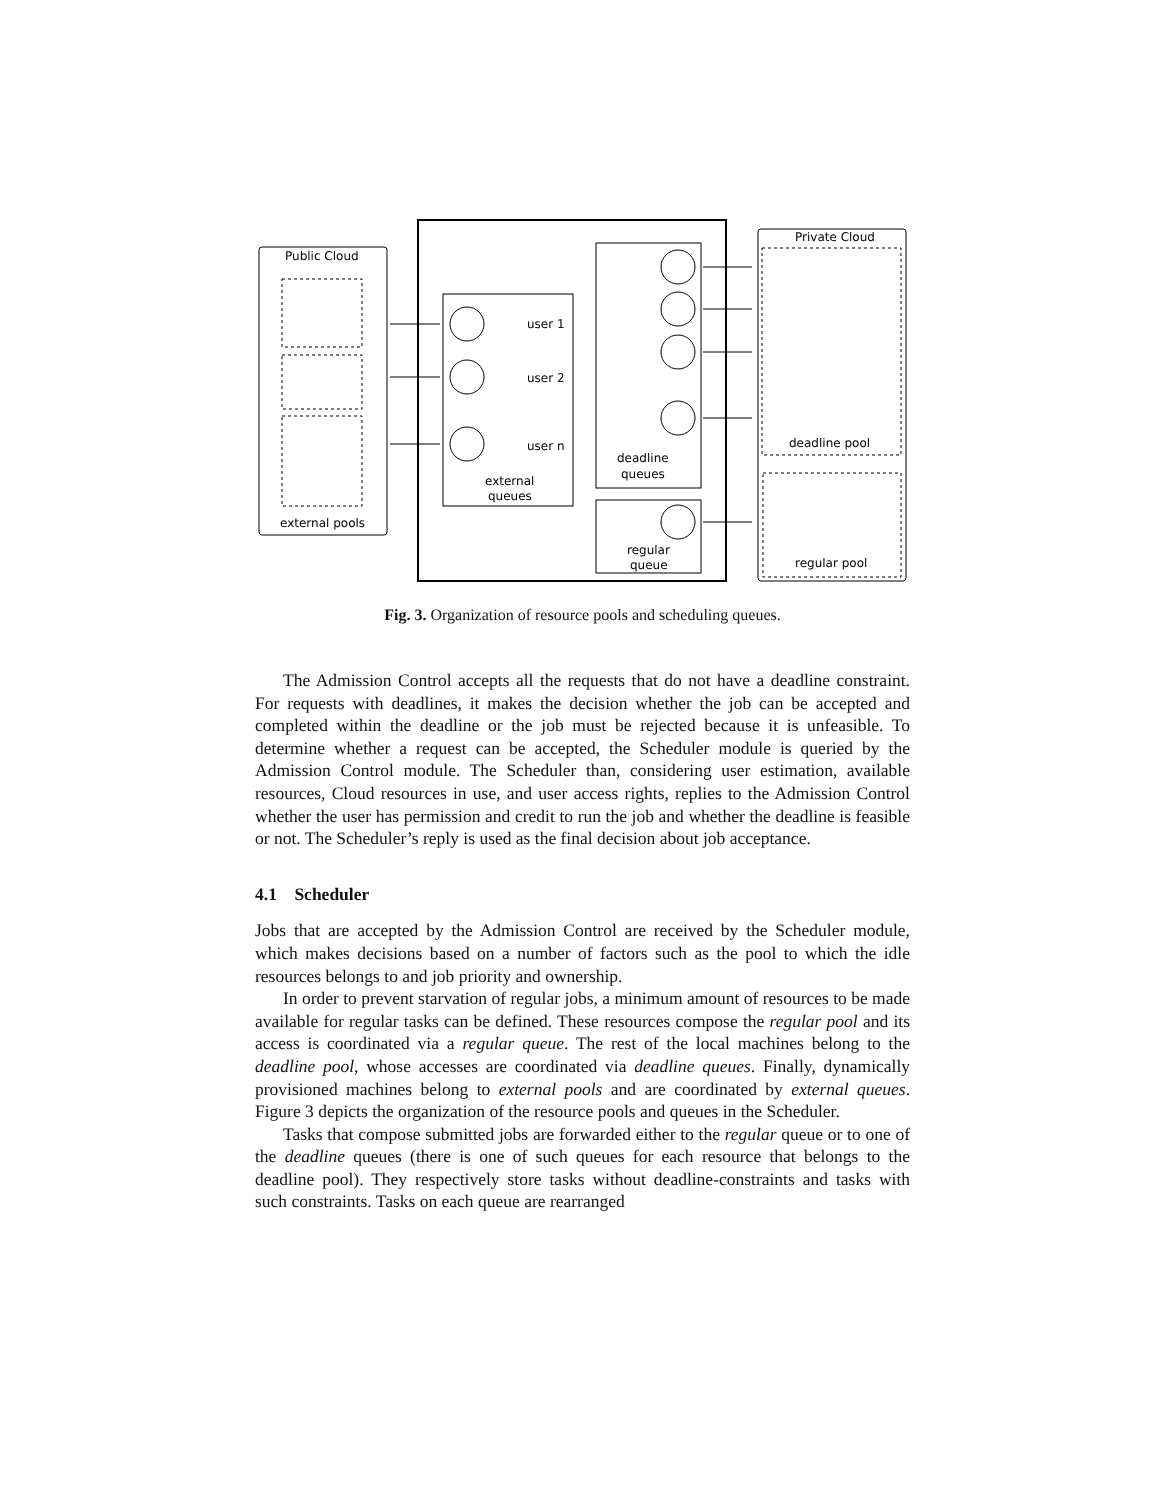Public Cloud
Private Cloud
user 1
user 2
user n
external
queues
deadline
queues
regular
queue
deadline pool
regular pool
external pools
Fig. 3. Organization of resource pools and scheduling queues.
The Admission Control accepts all the requests that do not have a deadline constraint. For requests with deadlines, it makes the decision whether the job can be accepted and completed within the deadline or the job must be rejected because it is unfeasible. To determine whether a request can be accepted, the Scheduler module is queried by the Admission Control module. The Scheduler than, considering user estimation, available resources, Cloud resources in use, and user access rights, replies to the Admission Control whether the user has permission and credit to run the job and whether the deadline is feasible or not. The Scheduler’s reply is used as the final decision about job acceptance.
4.1 Scheduler
Jobs that are accepted by the Admission Control are received by the Scheduler module, which makes decisions based on a number of factors such as the pool to which the idle resources belongs to and job priority and ownership.
In order to prevent starvation of regular jobs, a minimum amount of resources to be made available for regular tasks can be defined. These resources compose the regular pool and its access is coordinated via a regular queue. The rest of the local machines belong to the deadline pool, whose accesses are coordinated via deadline queues. Finally, dynamically provisioned machines belong to external pools and are coordinated by external queues. Figure 3 depicts the organization of the resource pools and queues in the Scheduler.
Tasks that compose submitted jobs are forwarded either to the regular queue or to one of the deadline queues (there is one of such queues for each resource that belongs to the deadline pool). They respectively store tasks without deadline-constraints and tasks with such constraints. Tasks on each queue are rearranged